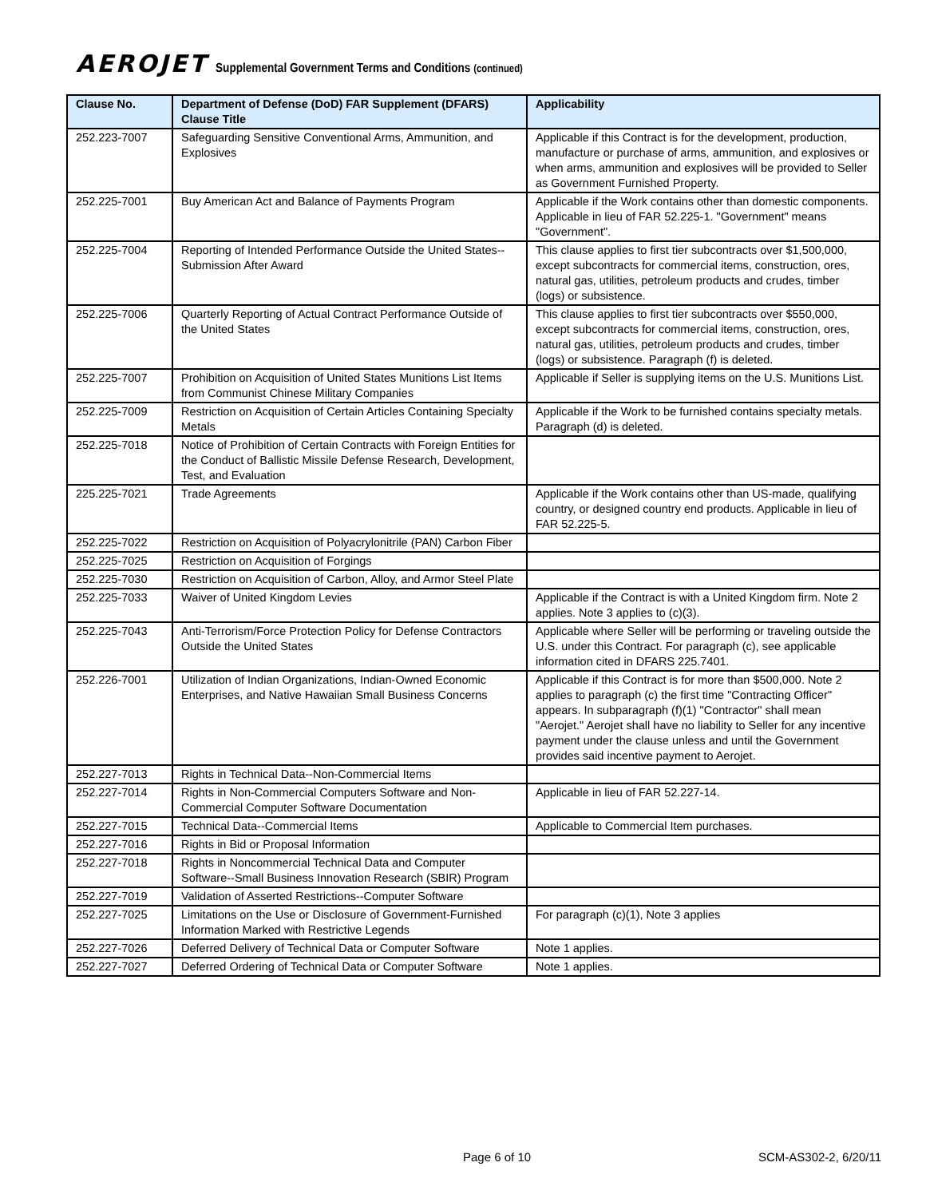AEROJET Supplemental Government Terms and Conditions (continued)
| Clause No. | Department of Defense (DoD) FAR Supplement (DFARS) Clause Title | Applicability |
| --- | --- | --- |
| 252.223-7007 | Safeguarding Sensitive Conventional Arms, Ammunition, and Explosives | Applicable if this Contract is for the development, production, manufacture or purchase of arms, ammunition, and explosives or when arms, ammunition and explosives will be provided to Seller as Government Furnished Property. |
| 252.225-7001 | Buy American Act and Balance of Payments Program | Applicable if the Work contains other than domestic components. Applicable in lieu of FAR 52.225-1. "Government" means "Government". |
| 252.225-7004 | Reporting of Intended Performance Outside the United States--Submission After Award | This clause applies to first tier subcontracts over $1,500,000, except subcontracts for commercial items, construction, ores, natural gas, utilities, petroleum products and crudes, timber (logs) or subsistence. |
| 252.225-7006 | Quarterly Reporting of Actual Contract Performance Outside of the United States | This clause applies to first tier subcontracts over $550,000, except subcontracts for commercial items, construction, ores, natural gas, utilities, petroleum products and crudes, timber (logs) or subsistence. Paragraph (f) is deleted. |
| 252.225-7007 | Prohibition on Acquisition of United States Munitions List Items from Communist Chinese Military Companies | Applicable if Seller is supplying items on the U.S. Munitions List. |
| 252.225-7009 | Restriction on Acquisition of Certain Articles Containing Specialty Metals | Applicable if the Work to be furnished contains specialty metals. Paragraph (d) is deleted. |
| 252.225-7018 | Notice of Prohibition of Certain Contracts with Foreign Entities for the Conduct of Ballistic Missile Defense Research, Development, Test, and Evaluation | |
| 225.225-7021 | Trade Agreements | Applicable if the Work contains other than US-made, qualifying country, or designed country end products. Applicable in lieu of FAR 52.225-5. |
| 252.225-7022 | Restriction on Acquisition of Polyacrylonitrile (PAN) Carbon Fiber | |
| 252.225-7025 | Restriction on Acquisition of Forgings | |
| 252.225-7030 | Restriction on Acquisition of Carbon, Alloy, and Armor Steel Plate | |
| 252.225-7033 | Waiver of United Kingdom Levies | Applicable if the Contract is with a United Kingdom firm. Note 2 applies. Note 3 applies to (c)(3). |
| 252.225-7043 | Anti-Terrorism/Force Protection Policy for Defense Contractors Outside the United States | Applicable where Seller will be performing or traveling outside the U.S. under this Contract. For paragraph (c), see applicable information cited in DFARS 225.7401. |
| 252.226-7001 | Utilization of Indian Organizations, Indian-Owned Economic Enterprises, and Native Hawaiian Small Business Concerns | Applicable if this Contract is for more than $500,000. Note 2 applies to paragraph (c) the first time "Contracting Officer" appears. In subparagraph (f)(1) "Contractor" shall mean "Aerojet." Aerojet shall have no liability to Seller for any incentive payment under the clause unless and until the Government provides said incentive payment to Aerojet. |
| 252.227-7013 | Rights in Technical Data--Non-Commercial Items | |
| 252.227-7014 | Rights in Non-Commercial Computers Software and Non-Commercial Computer Software Documentation | Applicable in lieu of FAR 52.227-14. |
| 252.227-7015 | Technical Data--Commercial Items | Applicable to Commercial Item purchases. |
| 252.227-7016 | Rights in Bid or Proposal Information | |
| 252.227-7018 | Rights in Noncommercial Technical Data and Computer Software--Small Business Innovation Research (SBIR) Program | |
| 252.227-7019 | Validation of Asserted Restrictions--Computer Software | |
| 252.227-7025 | Limitations on the Use or Disclosure of Government-Furnished Information Marked with Restrictive Legends | For paragraph (c)(1), Note 3 applies |
| 252.227-7026 | Deferred Delivery of Technical Data or Computer Software | Note 1 applies. |
| 252.227-7027 | Deferred Ordering of Technical Data or Computer Software | Note 1 applies. |
Page 6 of 10 SCM-AS302-2, 6/20/11